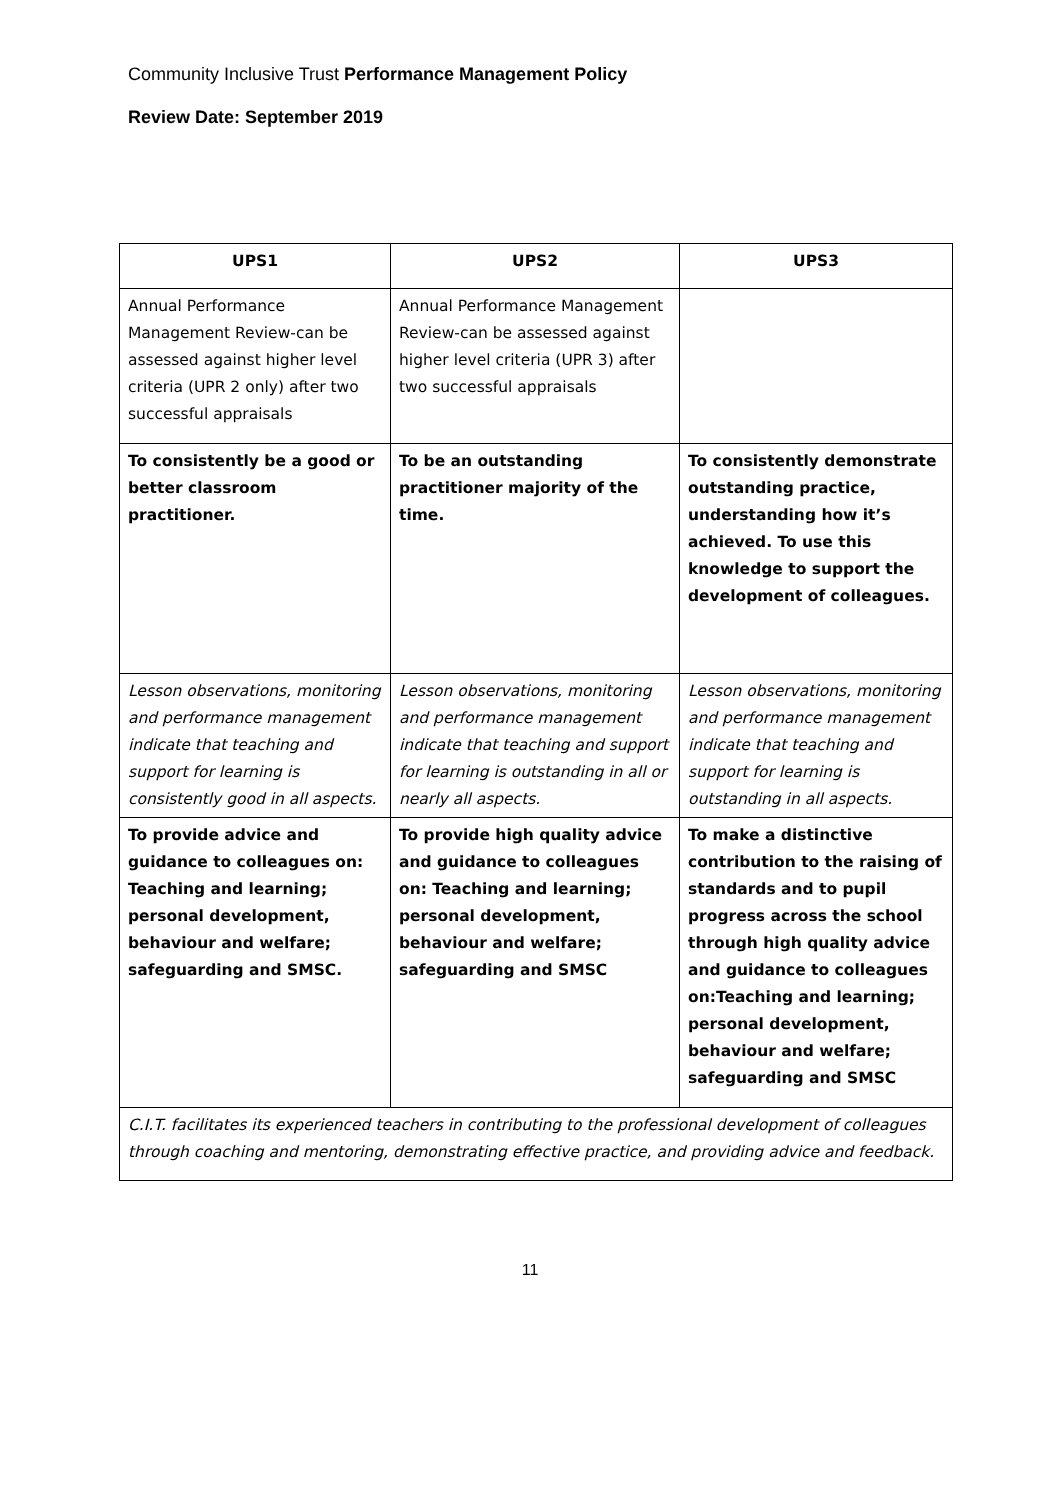Community Inclusive Trust Performance Management Policy
Review Date: September 2019
| UPS1 | UPS2 | UPS3 |
| --- | --- | --- |
| Annual Performance Management Review-can be assessed against higher level criteria (UPR 2 only) after two successful appraisals | Annual Performance Management Review-can be assessed against higher level criteria (UPR 3) after two successful appraisals | |
| To consistently be a good or better classroom practitioner. | To be an outstanding practitioner majority of the time. | To consistently demonstrate outstanding practice, understanding how it’s achieved. To use this knowledge to support the development of colleagues. |
| Lesson observations, monitoring and performance management indicate that teaching and support for learning is consistently good in all aspects. | Lesson observations, monitoring and performance management indicate that teaching and support for learning is outstanding in all or nearly all aspects. | Lesson observations, monitoring and performance management indicate that teaching and support for learning is outstanding in all aspects. |
| To provide advice and guidance to colleagues on: Teaching and learning; personal development, behaviour and welfare; safeguarding and SMSC. | To provide high quality advice and guidance to colleagues on: Teaching and learning; personal development, behaviour and welfare; safeguarding and SMSC | To make a distinctive contribution to the raising of standards and to pupil progress across the school through high quality advice and guidance to colleagues on:Teaching and learning; personal development, behaviour and welfare; safeguarding and SMSC |
| C.I.T. facilitates its experienced teachers in contributing to the professional development of colleagues through coaching and mentoring, demonstrating effective practice, and providing advice and feedback. | | |
11